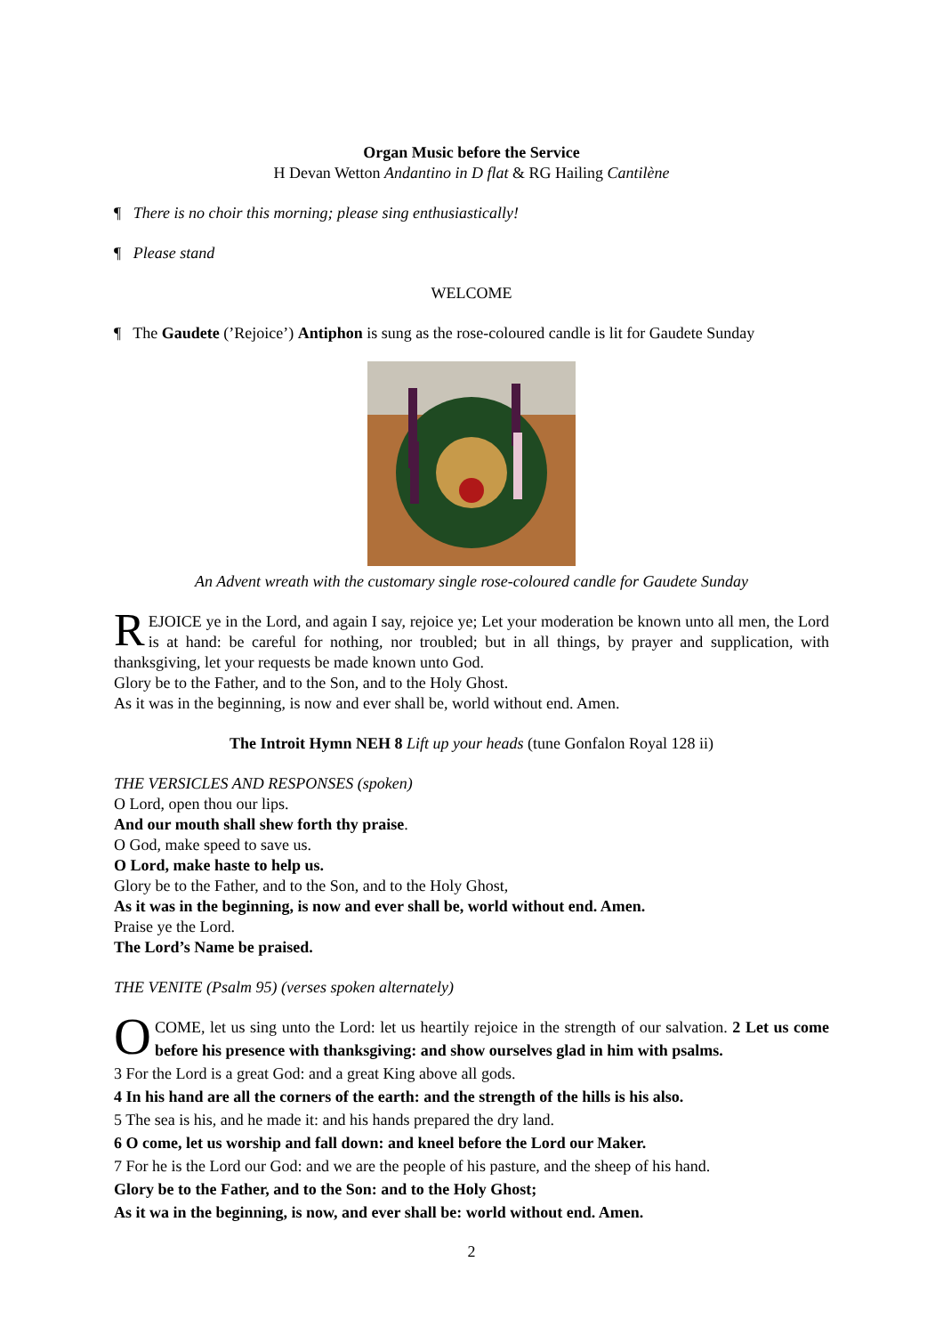Organ Music before the Service
H Devan Wetton Andantino in D flat & RG Hailing Cantilène
¶ There is no choir this morning; please sing enthusiastically!
¶ Please stand
WELCOME
¶ The Gaudete (’Rejoice’) Antiphon is sung as the rose-coloured candle is lit for Gaudete Sunday
An Advent wreath with the customary single rose-coloured candle for Gaudete Sunday
REJOICE ye in the Lord, and again I say, rejoice ye; Let your moderation be known unto all men, the Lord is at hand: be careful for nothing, nor troubled; but in all things, by prayer and supplication, with thanksgiving, let your requests be made known unto God.
Glory be to the Father, and to the Son, and to the Holy Ghost.
As it was in the beginning, is now and ever shall be, world without end. Amen.
The Introit Hymn NEH 8 Lift up your heads (tune Gonfalon Royal 128 ii)
THE VERSICLES AND RESPONSES (spoken)
O Lord, open thou our lips.
And our mouth shall shew forth thy praise.
O God, make speed to save us.
O Lord, make haste to help us.
Glory be to the Father, and to the Son, and to the Holy Ghost,
As it was in the beginning, is now and ever shall be, world without end. Amen.
Praise ye the Lord.
The Lord’s Name be praised.
THE VENITE (Psalm 95) (verses spoken alternately)
O COME, let us sing unto the Lord: let us heartily rejoice in the strength of our salvation. 2 Let us come before his presence with thanksgiving: and show ourselves glad in him with psalms.
3 For the Lord is a great God: and a great King above all gods.
4 In his hand are all the corners of the earth: and the strength of the hills is his also.
5 The sea is his, and he made it: and his hands prepared the dry land.
6 O come, let us worship and fall down: and kneel before the Lord our Maker.
7 For he is the Lord our God: and we are the people of his pasture, and the sheep of his hand.
Glory be to the Father, and to the Son: and to the Holy Ghost;
As it wa in the beginning, is now, and ever shall be: world without end. Amen.
2